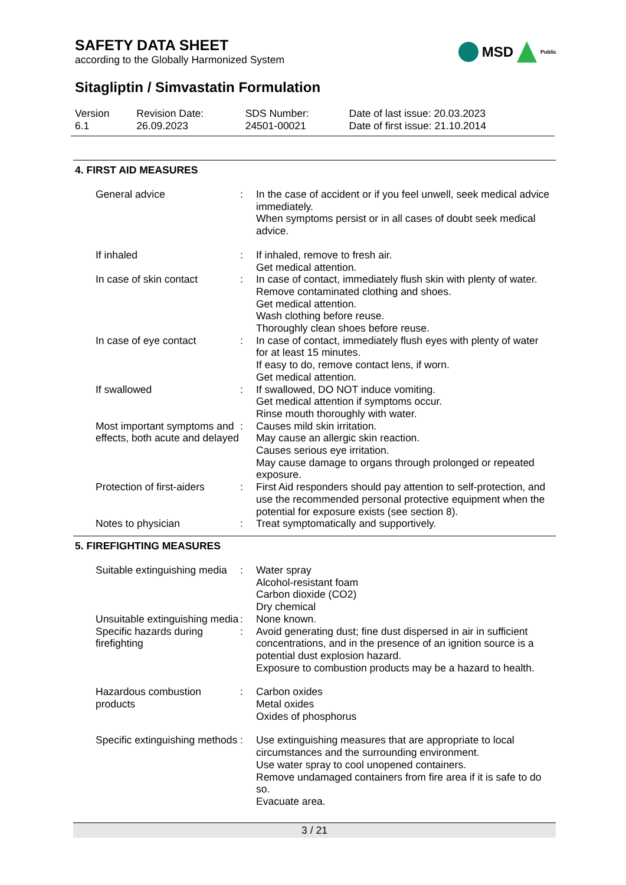SAFETY DATA SHEET
according to the Globally Harmonized System
MSD Public
Sitagliptin / Simvastatin Formulation
| Version 6.1 | Revision Date: 26.09.2023 | SDS Number: 24501-00021 | Date of last issue: 20.03.2023 Date of first issue: 21.10.2014 |
4. FIRST AID MEASURES
| General advice | : | In the case of accident or if you feel unwell, seek medical advice immediately. When symptoms persist or in all cases of doubt seek medical advice. |
| If inhaled | : | If inhaled, remove to fresh air. Get medical attention. |
| In case of skin contact | : | In case of contact, immediately flush skin with plenty of water. Remove contaminated clothing and shoes. Get medical attention. Wash clothing before reuse. Thoroughly clean shoes before reuse. |
| In case of eye contact | : | In case of contact, immediately flush eyes with plenty of water for at least 15 minutes. If easy to do, remove contact lens, if worn. Get medical attention. |
| If swallowed | : | If swallowed, DO NOT induce vomiting. Get medical attention if symptoms occur. Rinse mouth thoroughly with water. |
| Most important symptoms and effects, both acute and delayed | : | Causes mild skin irritation. May cause an allergic skin reaction. Causes serious eye irritation. May cause damage to organs through prolonged or repeated exposure. |
| Protection of first-aiders | : | First Aid responders should pay attention to self-protection, and use the recommended personal protective equipment when the potential for exposure exists (see section 8). |
| Notes to physician | : | Treat symptomatically and supportively. |
5. FIREFIGHTING MEASURES
| Suitable extinguishing media | : | Water spray Alcohol-resistant foam Carbon dioxide (CO2) Dry chemical |
| Unsuitable extinguishing media | : | None known. |
| Specific hazards during firefighting | : | Avoid generating dust; fine dust dispersed in air in sufficient concentrations, and in the presence of an ignition source is a potential dust explosion hazard. Exposure to combustion products may be a hazard to health. |
| Hazardous combustion products | : | Carbon oxides Metal oxides Oxides of phosphorus |
| Specific extinguishing methods | : | Use extinguishing measures that are appropriate to local circumstances and the surrounding environment. Use water spray to cool unopened containers. Remove undamaged containers from fire area if it is safe to do so. Evacuate area. |
3 / 21